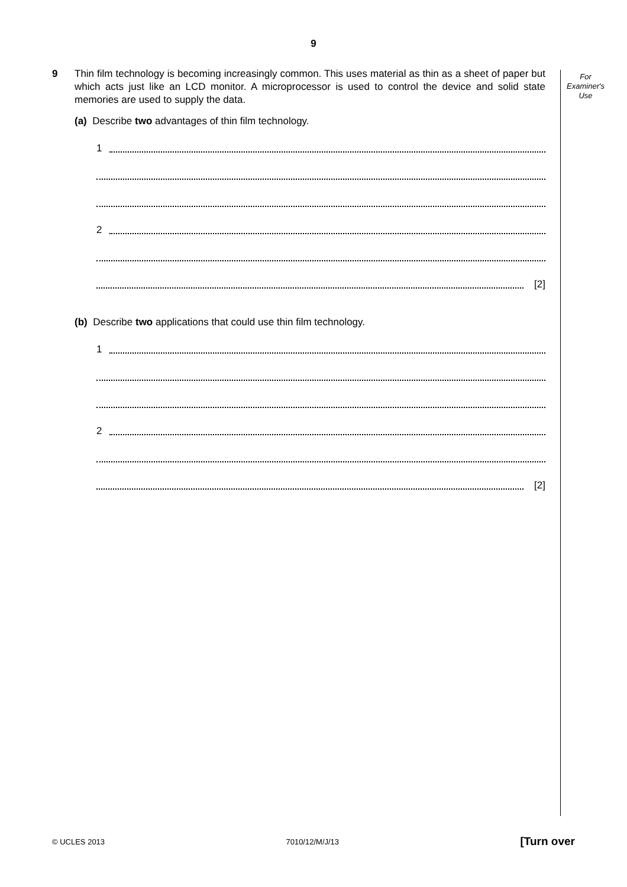9
For
Examiner's
Use
9
Thin film technology is becoming increasingly common. This uses material as thin as a sheet of paper but which acts just like an LCD monitor. A microprocessor is used to control the device and solid state memories are used to supply the data.
(a) Describe two advantages of thin film technology.
1
2
[2]
(b) Describe two applications that could use thin film technology.
1
2
[2]
© UCLES 2013 7010/12/M/J/13 [Turn over